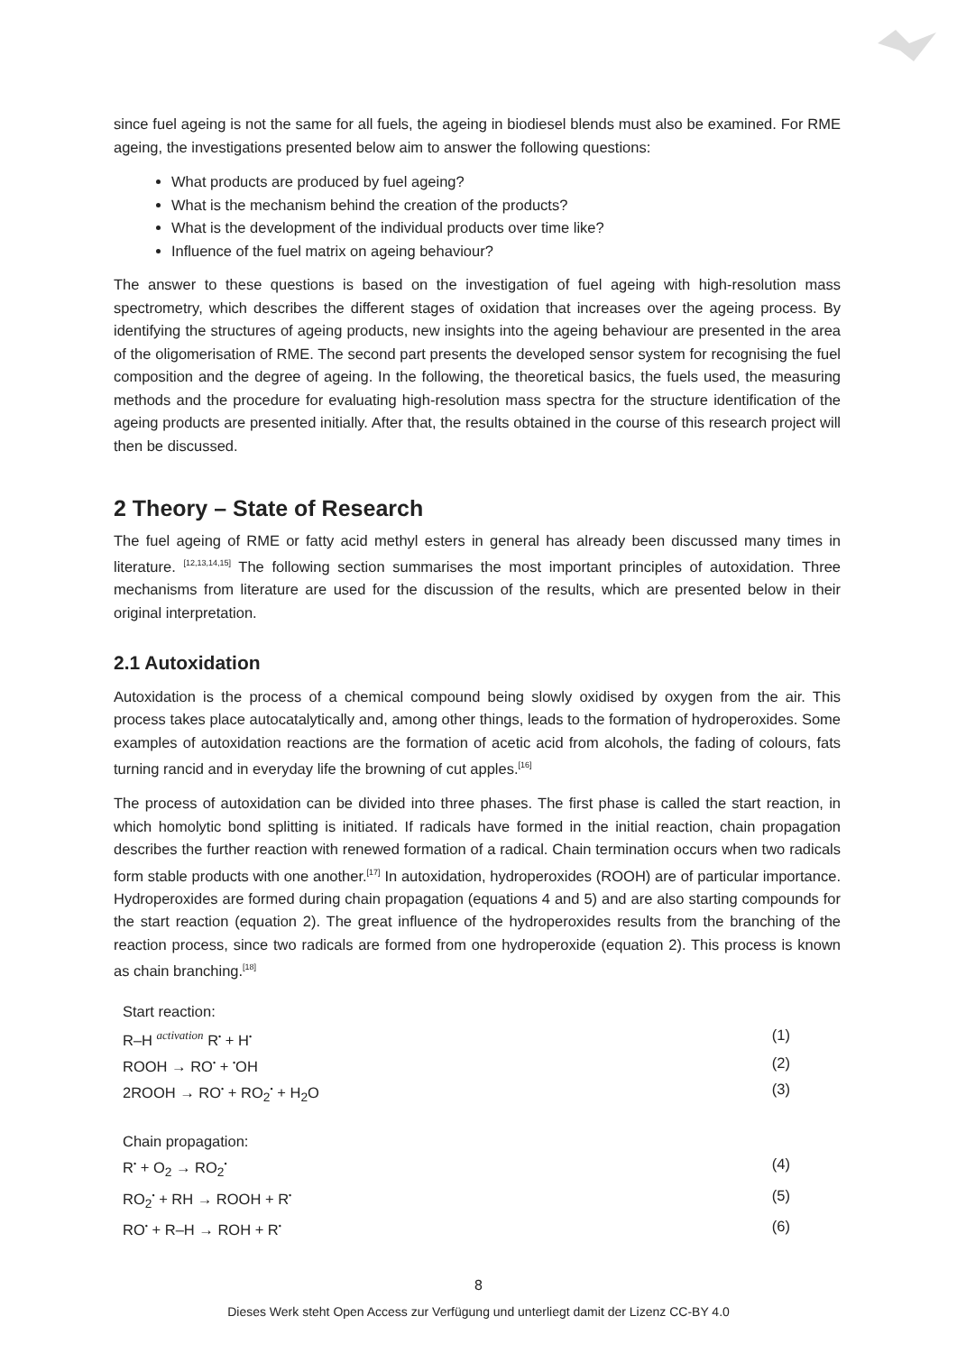since fuel ageing is not the same for all fuels, the ageing in biodiesel blends must also be examined. For RME ageing, the investigations presented below aim to answer the following questions:
What products are produced by fuel ageing?
What is the mechanism behind the creation of the products?
What is the development of the individual products over time like?
Influence of the fuel matrix on ageing behaviour?
The answer to these questions is based on the investigation of fuel ageing with high-resolution mass spectrometry, which describes the different stages of oxidation that increases over the ageing process. By identifying the structures of ageing products, new insights into the ageing behaviour are presented in the area of the oligomerisation of RME. The second part presents the developed sensor system for recognising the fuel composition and the degree of ageing. In the following, the theoretical basics, the fuels used, the measuring methods and the procedure for evaluating high-resolution mass spectra for the structure identification of the ageing products are presented initially. After that, the results obtained in the course of this research project will then be discussed.
2 Theory – State of Research
The fuel ageing of RME or fatty acid methyl esters in general has already been discussed many times in literature. <sup>[12,13,14,15]</sup> The following section summarises the most important principles of autoxidation. Three mechanisms from literature are used for the discussion of the results, which are presented below in their original interpretation.
2.1 Autoxidation
Autoxidation is the process of a chemical compound being slowly oxidised by oxygen from the air. This process takes place autocatalytically and, among other things, leads to the formation of hydroperoxides. Some examples of autoxidation reactions are the formation of acetic acid from alcohols, the fading of colours, fats turning rancid and in everyday life the browning of cut apples.<sup>[16]</sup>
The process of autoxidation can be divided into three phases. The first phase is called the start reaction, in which homolytic bond splitting is initiated. If radicals have formed in the initial reaction, chain propagation describes the further reaction with renewed formation of a radical. Chain termination occurs when two radicals form stable products with one another.<sup>[17]</sup> In autoxidation, hydroperoxides (ROOH) are of particular importance. Hydroperoxides are formed during chain propagation (equations 4 and 5) and are also starting compounds for the start reaction (equation 2). The great influence of the hydroperoxides results from the branching of the reaction process, since two radicals are formed from one hydroperoxide (equation 2). This process is known as chain branching.<sup>[18]</sup>
Start reaction:
R–H <sup>activation</sup> R<sup>•</sup> + H<sup>•</sup> (1)
ROOH → RO<sup>•</sup> + <sup>•</sup>OH (2)
2ROOH → RO<sup>•</sup> + RO<sub>2</sub><sup>•</sup> + H<sub>2</sub>O (3)
Chain propagation:
R<sup>•</sup> + O<sub>2</sub> → RO<sub>2</sub><sup>•</sup> (4)
RO<sub>2</sub><sup>•</sup> + RH → ROOH + R<sup>•</sup> (5)
RO<sup>•</sup> + R–H → ROH + R<sup>•</sup> (6)
8
Dieses Werk steht Open Access zur Verfügung und unterliegt damit der Lizenz CC-BY 4.0